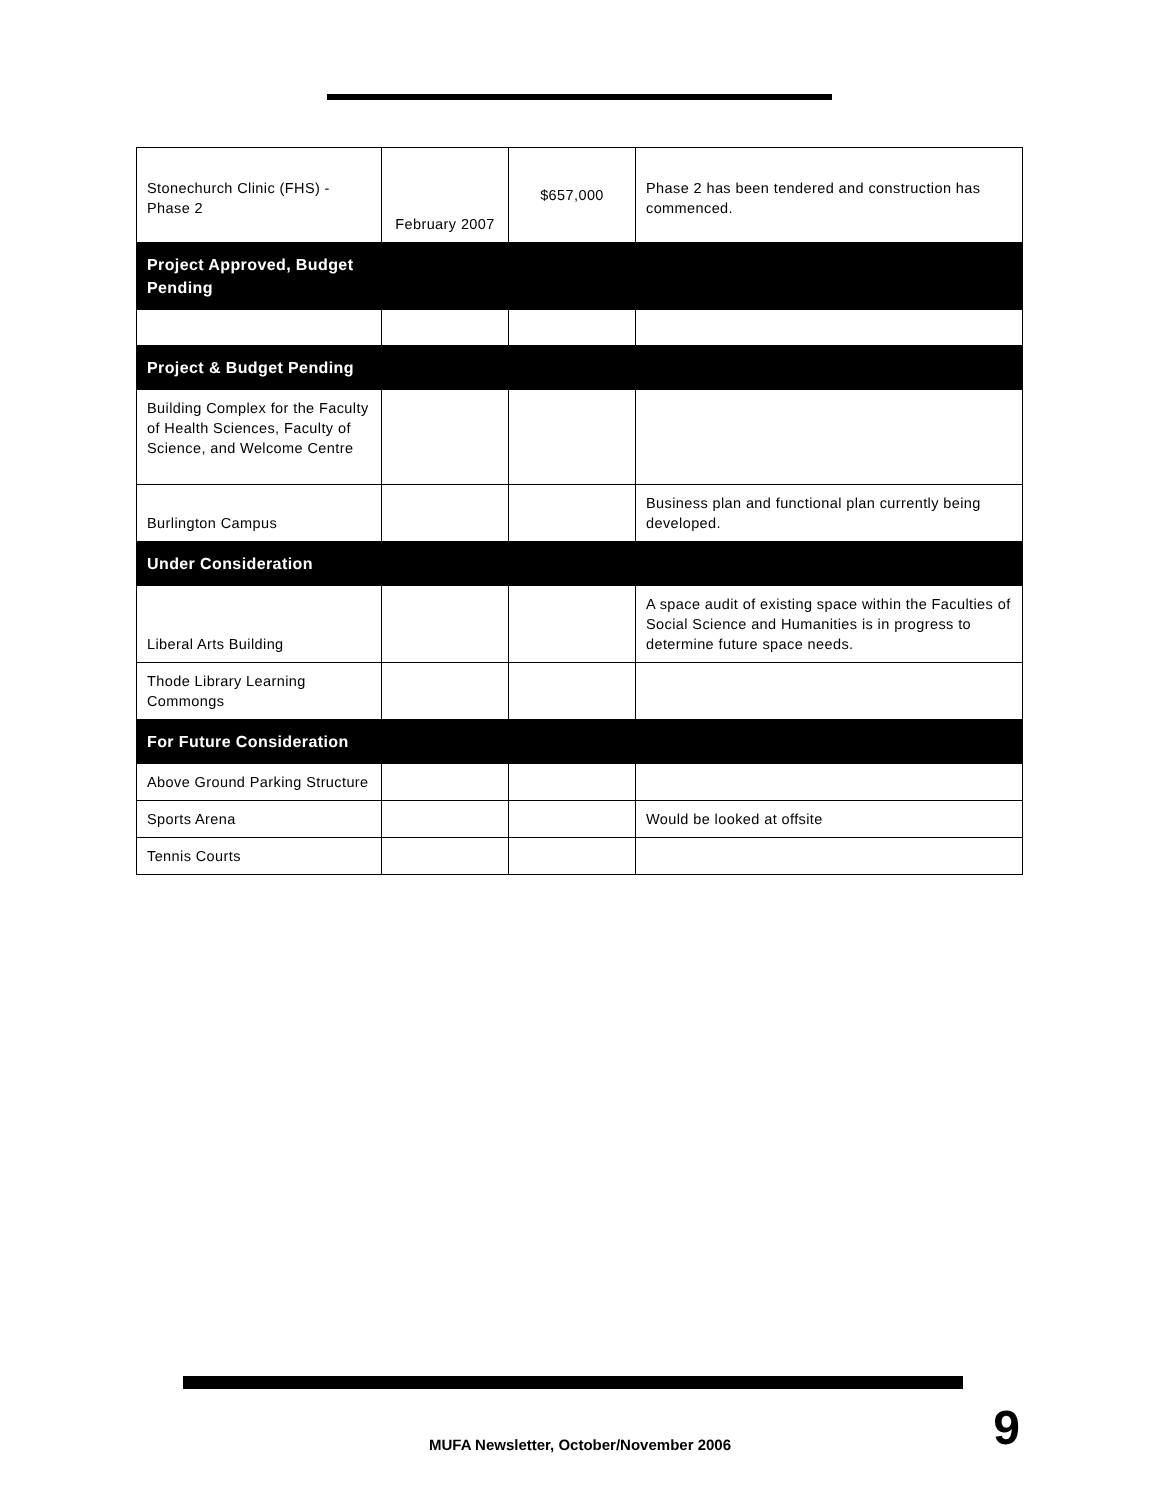| Stonechurch Clinic (FHS) - Phase 2 | February 2007 | $657,000 | Phase 2 has been tendered and construction has commenced. |
| Project Approved, Budget Pending | | | |
| Project & Budget Pending | | | |
| Building Complex for the Faculty of Health Sciences, Faculty of Science, and Welcome Centre | | | |
| Burlington Campus | | | Business plan and functional plan currently being developed. |
| Under Consideration | | | |
| Liberal Arts Building | | | A space audit of existing space within the Faculties of Social Science and Humanities is in progress to determine future space needs. |
| Thode Library Learning Commongs | | | |
| For Future Consideration | | | |
| Above Ground Parking Structure | | | |
| Sports Arena | | | Would be looked at offsite |
| Tennis Courts | | | |
MUFA Newsletter, October/November 2006 9